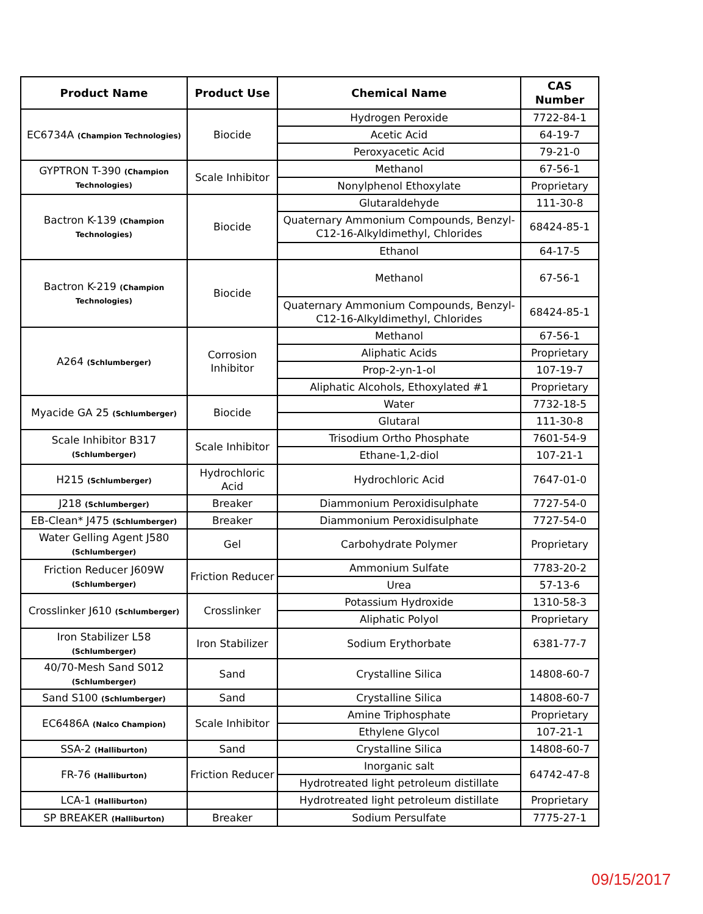| Product Name | Product Use | Chemical Name | CAS Number |
| --- | --- | --- | --- |
| EC6734A (Champion Technologies) | Biocide | Hydrogen Peroxide | 7722-84-1 |
| | | Acetic Acid | 64-19-7 |
| | | Peroxyacetic Acid | 79-21-0 |
| GYPTRON T-390 (Champion Technologies) | Scale Inhibitor | Methanol | 67-56-1 |
| | | Nonylphenol Ethoxylate | Proprietary |
| Bactron K-139 (Champion Technologies) | Biocide | Glutaraldehyde | 111-30-8 |
| | | Quaternary Ammonium Compounds, Benzyl-C12-16-Alkyldimethyl, Chlorides | 68424-85-1 |
| | | Ethanol | 64-17-5 |
| Bactron K-219 (Champion Technologies) | Biocide | Methanol | 67-56-1 |
| | | Quaternary Ammonium Compounds, Benzyl-C12-16-Alkyldimethyl, Chlorides | 68424-85-1 |
| A264 (Schlumberger) | Corrosion Inhibitor | Methanol | 67-56-1 |
| | | Aliphatic Acids | Proprietary |
| | | Prop-2-yn-1-ol | 107-19-7 |
| | | Aliphatic Alcohols, Ethoxylated #1 | Proprietary |
| Myacide GA 25 (Schlumberger) | Biocide | Water | 7732-18-5 |
| | | Glutaral | 111-30-8 |
| Scale Inhibitor B317 (Schlumberger) | Scale Inhibitor | Trisodium Ortho Phosphate | 7601-54-9 |
| | | Ethane-1,2-diol | 107-21-1 |
| H215 (Schlumberger) | Hydrochloric Acid | Hydrochloric Acid | 7647-01-0 |
| J218 (Schlumberger) | Breaker | Diammonium Peroxidisulphate | 7727-54-0 |
| EB-Clean* J475 (Schlumberger) | Breaker | Diammonium Peroxidisulphate | 7727-54-0 |
| Water Gelling Agent J580 (Schlumberger) | Gel | Carbohydrate Polymer | Proprietary |
| Friction Reducer J609W (Schlumberger) | Friction Reducer | Ammonium Sulfate | 7783-20-2 |
| | | Urea | 57-13-6 |
| Crosslinker J610 (Schlumberger) | Crosslinker | Potassium Hydroxide | 1310-58-3 |
| | | Aliphatic Polyol | Proprietary |
| Iron Stabilizer L58 (Schlumberger) | Iron Stabilizer | Sodium Erythorbate | 6381-77-7 |
| 40/70-Mesh Sand S012 (Schlumberger) | Sand | Crystalline Silica | 14808-60-7 |
| Sand S100 (Schlumberger) | Sand | Crystalline Silica | 14808-60-7 |
| EC6486A (Nalco Champion) | Scale Inhibitor | Amine Triphosphate | Proprietary |
| | | Ethylene Glycol | 107-21-1 |
| SSA-2 (Halliburton) | Sand | Crystalline Silica | 14808-60-7 |
| FR-76 (Halliburton) | Friction Reducer | Inorganic salt | 64742-47-8 |
| | | Hydrotreated light petroleum distillate | |
| LCA-1 (Halliburton) | | Hydrotreated light petroleum distillate | Proprietary |
| SP BREAKER (Halliburton) | Breaker | Sodium Persulfate | 7775-27-1 |
09/15/2017